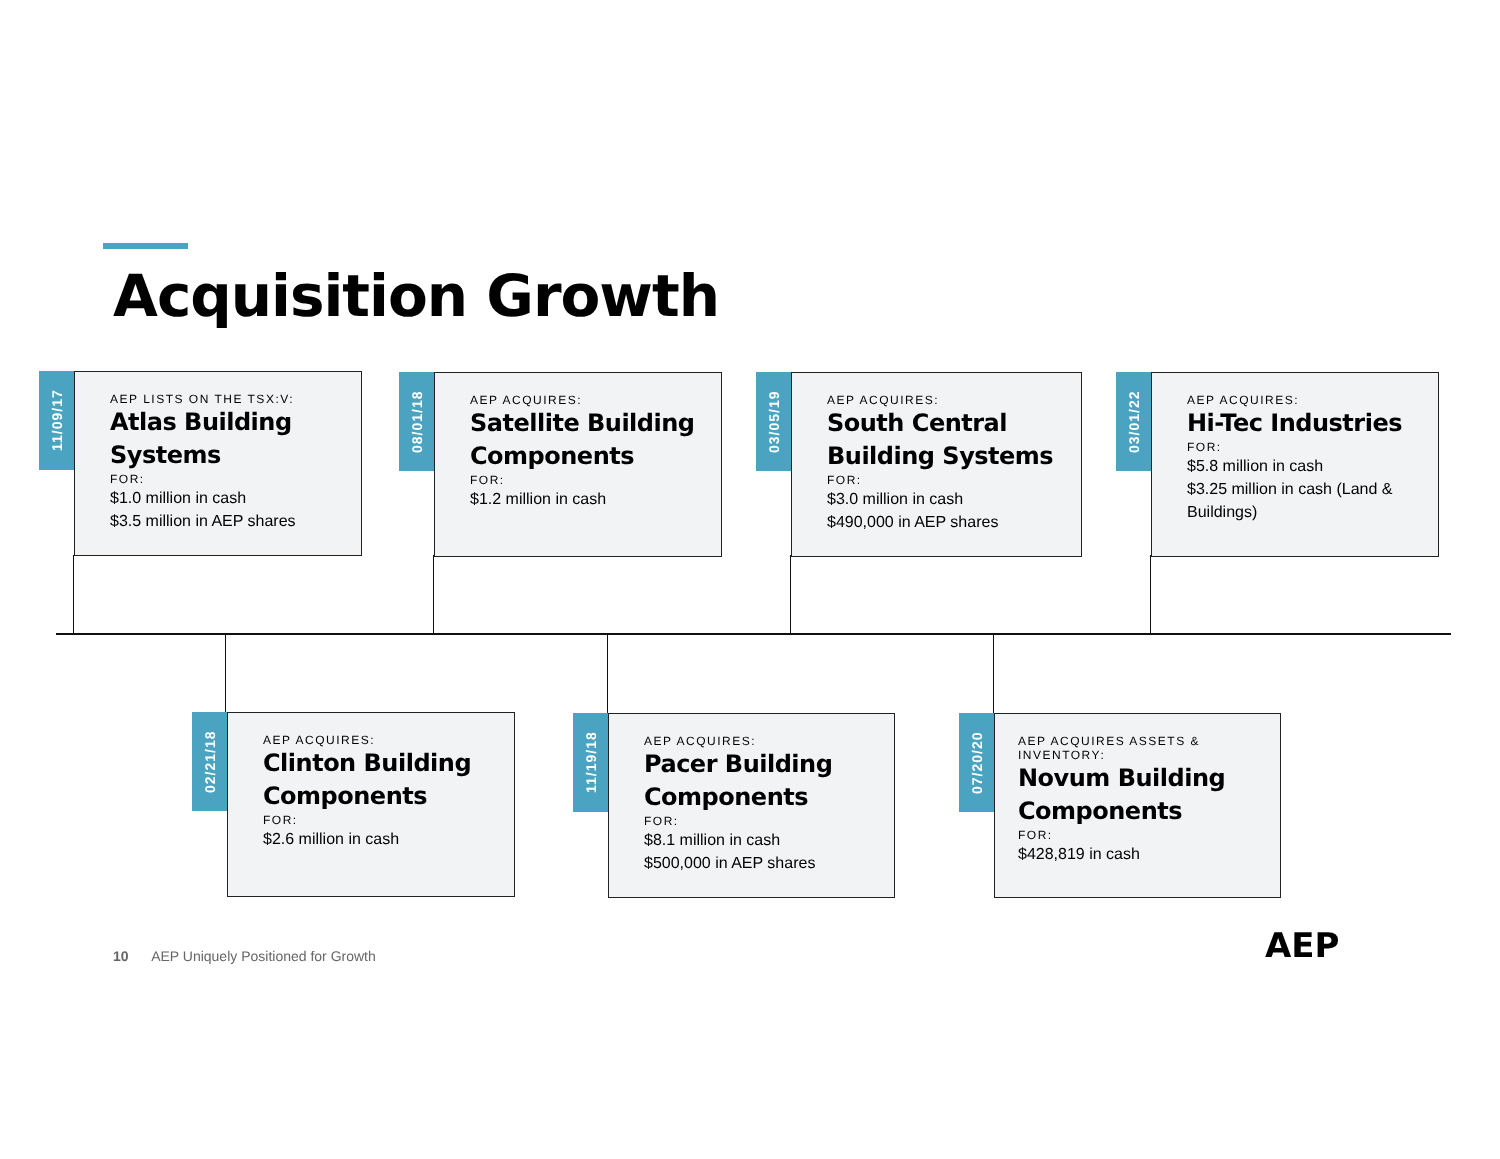Acquisition Growth
11/09/17
AEP LISTS ON THE TSX:V:
Atlas Building Systems
FOR:
$1.0 million in cash
$3.5 million in AEP shares
08/01/18
AEP ACQUIRES:
Satellite Building Components
FOR:
$1.2 million in cash
03/05/19
AEP ACQUIRES:
South Central Building Systems
FOR:
$3.0 million in cash
$490,000 in AEP shares
03/01/22
AEP ACQUIRES:
Hi-Tec Industries
FOR:
$5.8 million in cash
$3.25 million in cash (Land & Buildings)
02/21/18
AEP ACQUIRES:
Clinton Building Components
FOR:
$2.6 million in cash
11/19/18
AEP ACQUIRES:
Pacer Building Components
FOR:
$8.1 million in cash
$500,000 in AEP shares
07/20/20
AEP ACQUIRES ASSETS & INVENTORY:
Novum Building Components
FOR:
$428,819 in cash
10 AEP Uniquely Positioned for Growth
AEP